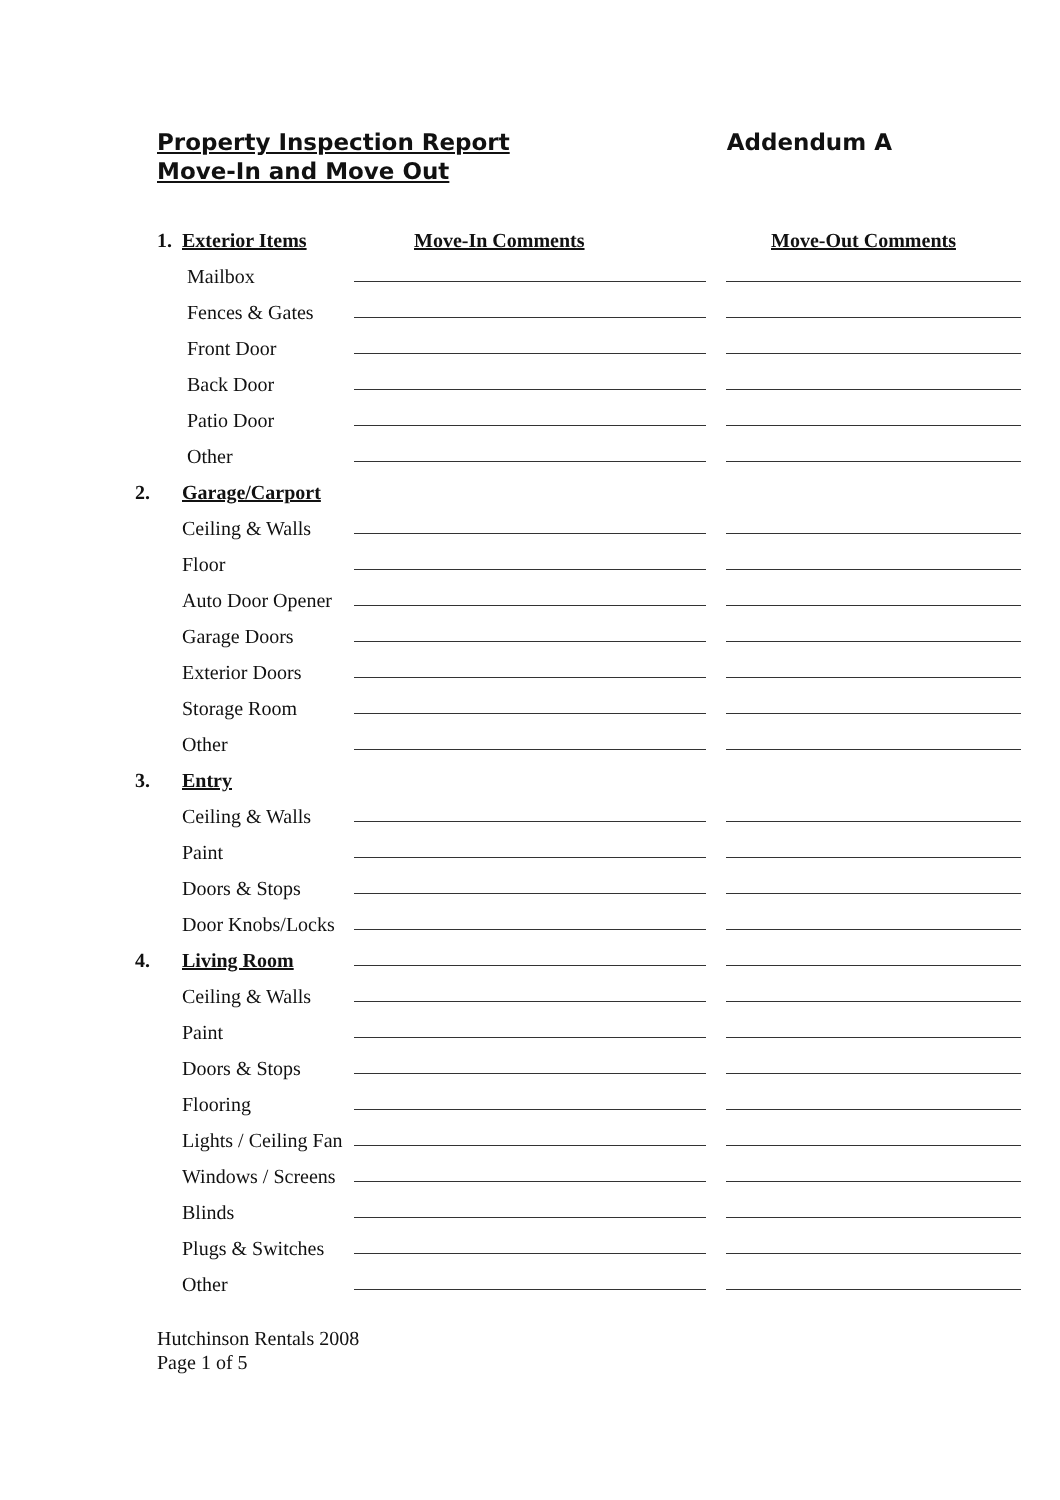Property Inspection Report
Move-In and Move Out
Addendum A
| 1. | Exterior Items | Move-In Comments | Move-Out Comments |
| --- | --- | --- | --- |
| | Mailbox | | |
| | Fences & Gates | | |
| | Front Door | | |
| | Back Door | | |
| | Patio Door | | |
| | Other | | |
| 2. | Garage/Carport | | |
| | Ceiling & Walls | | |
| | Floor | | |
| | Auto Door Opener | | |
| | Garage Doors | | |
| | Exterior Doors | | |
| | Storage Room | | |
| | Other | | |
| 3. | Entry | | |
| | Ceiling & Walls | | |
| | Paint | | |
| | Doors & Stops | | |
| | Door Knobs/Locks | | |
| 4. | Living Room | | |
| | Ceiling & Walls | | |
| | Paint | | |
| | Doors & Stops | | |
| | Flooring | | |
| | Lights / Ceiling Fan | | |
| | Windows / Screens | | |
| | Blinds | | |
| | Plugs & Switches | | |
| | Other | | |
Hutchinson Rentals 2008
Page 1 of 5